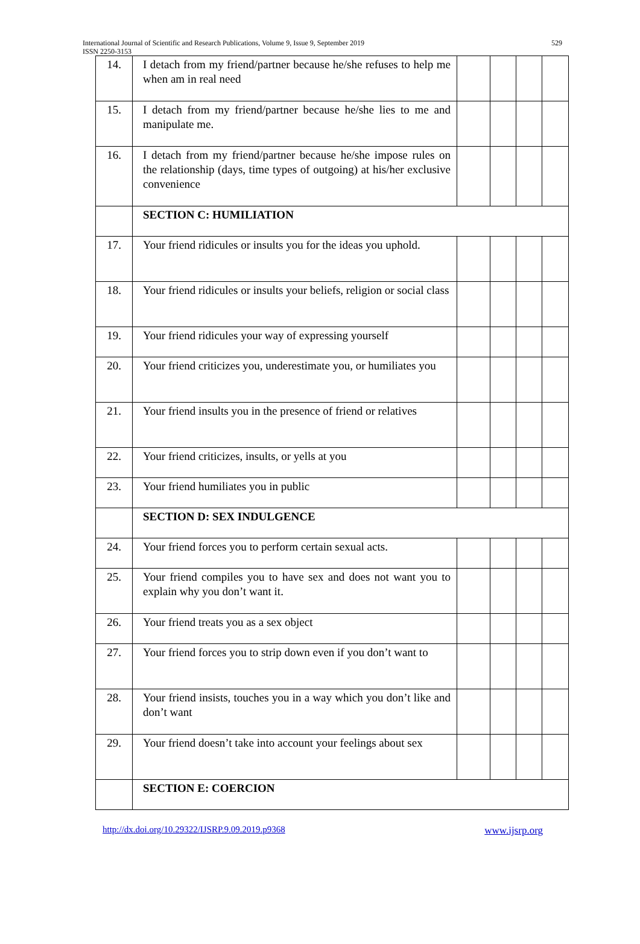International Journal of Scientific and Research Publications, Volume 9, Issue 9, September 2019
ISSN 2250-3153
529
| 14. | I detach from my friend/partner because he/she refuses to help me when am in real need | | | | |
| 15. | I detach from my friend/partner because he/she lies to me and manipulate me. | | | | |
| 16. | I detach from my friend/partner because he/she impose rules on the relationship (days, time types of outgoing) at his/her exclusive convenience | | | | |
| | SECTION C: HUMILIATION | | | | |
| 17. | Your friend ridicules or insults you for the ideas you uphold. | | | | |
| 18. | Your friend ridicules or insults your beliefs, religion or social class | | | | |
| 19. | Your friend ridicules your way of expressing yourself | | | | |
| 20. | Your friend criticizes you, underestimate you, or humiliates you | | | | |
| 21. | Your friend insults you in the presence of friend or relatives | | | | |
| 22. | Your friend criticizes, insults, or yells at you | | | | |
| 23. | Your friend humiliates you in public | | | | |
| | SECTION D: SEX INDULGENCE | | | | |
| 24. | Your friend forces you to perform certain sexual acts. | | | | |
| 25. | Your friend compiles you to have sex and does not want you to explain why you don’t want it. | | | | |
| 26. | Your friend treats you as a sex object | | | | |
| 27. | Your friend forces you to strip down even if you don’t want to | | | | |
| 28. | Your friend insists, touches you in a way which you don’t like and don’t want | | | | |
| 29. | Your friend doesn’t take into account your feelings about sex | | | | |
| | SECTION E: COERCION | | | | |
http://dx.doi.org/10.29322/IJSRP.9.09.2019.p9368 www.ijsrp.org